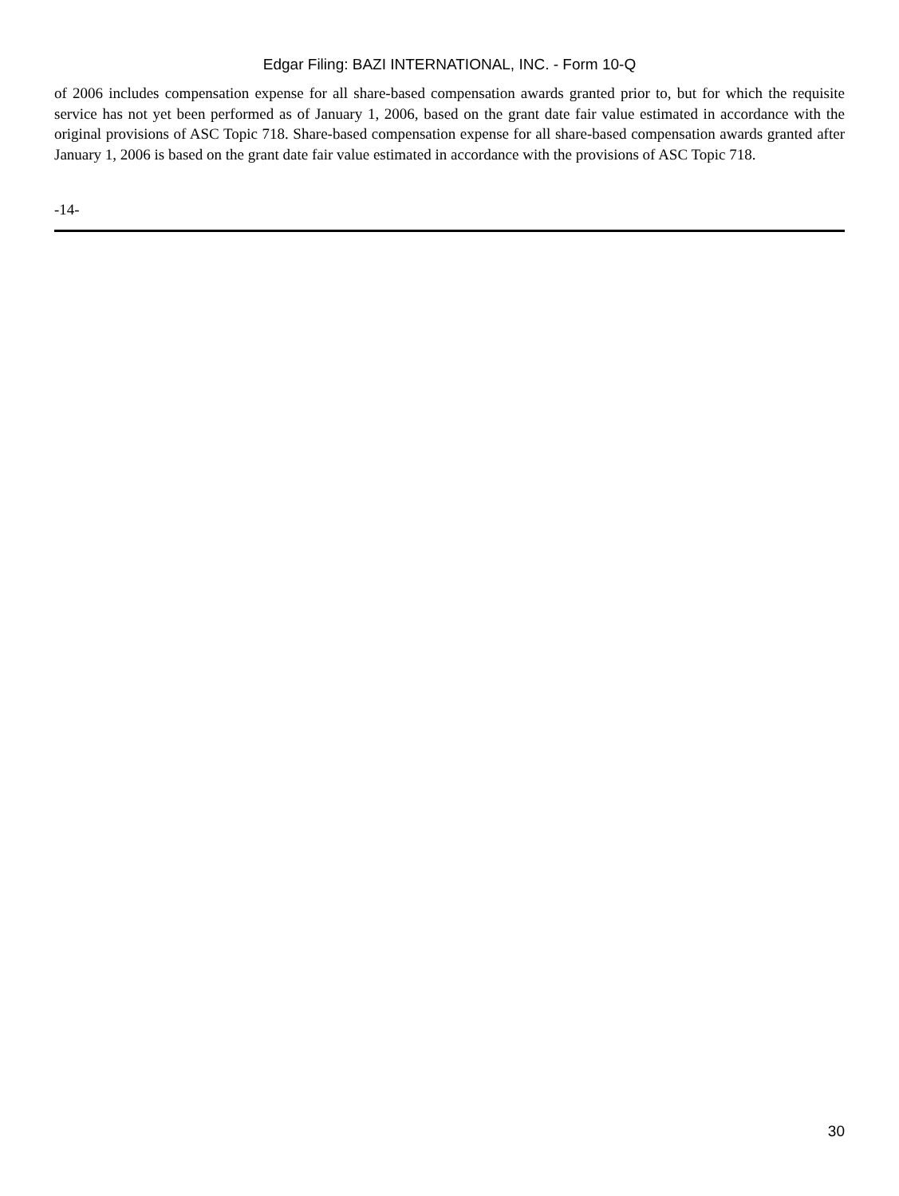Edgar Filing: BAZI INTERNATIONAL, INC. - Form 10-Q
of 2006 includes compensation expense for all share-based compensation awards granted prior to, but for which the requisite service has not yet been performed as of January 1, 2006, based on the grant date fair value estimated in accordance with the original provisions of ASC Topic 718. Share-based compensation expense for all share-based compensation awards granted after January 1, 2006 is based on the grant date fair value estimated in accordance with the provisions of ASC Topic 718.
-14-
30